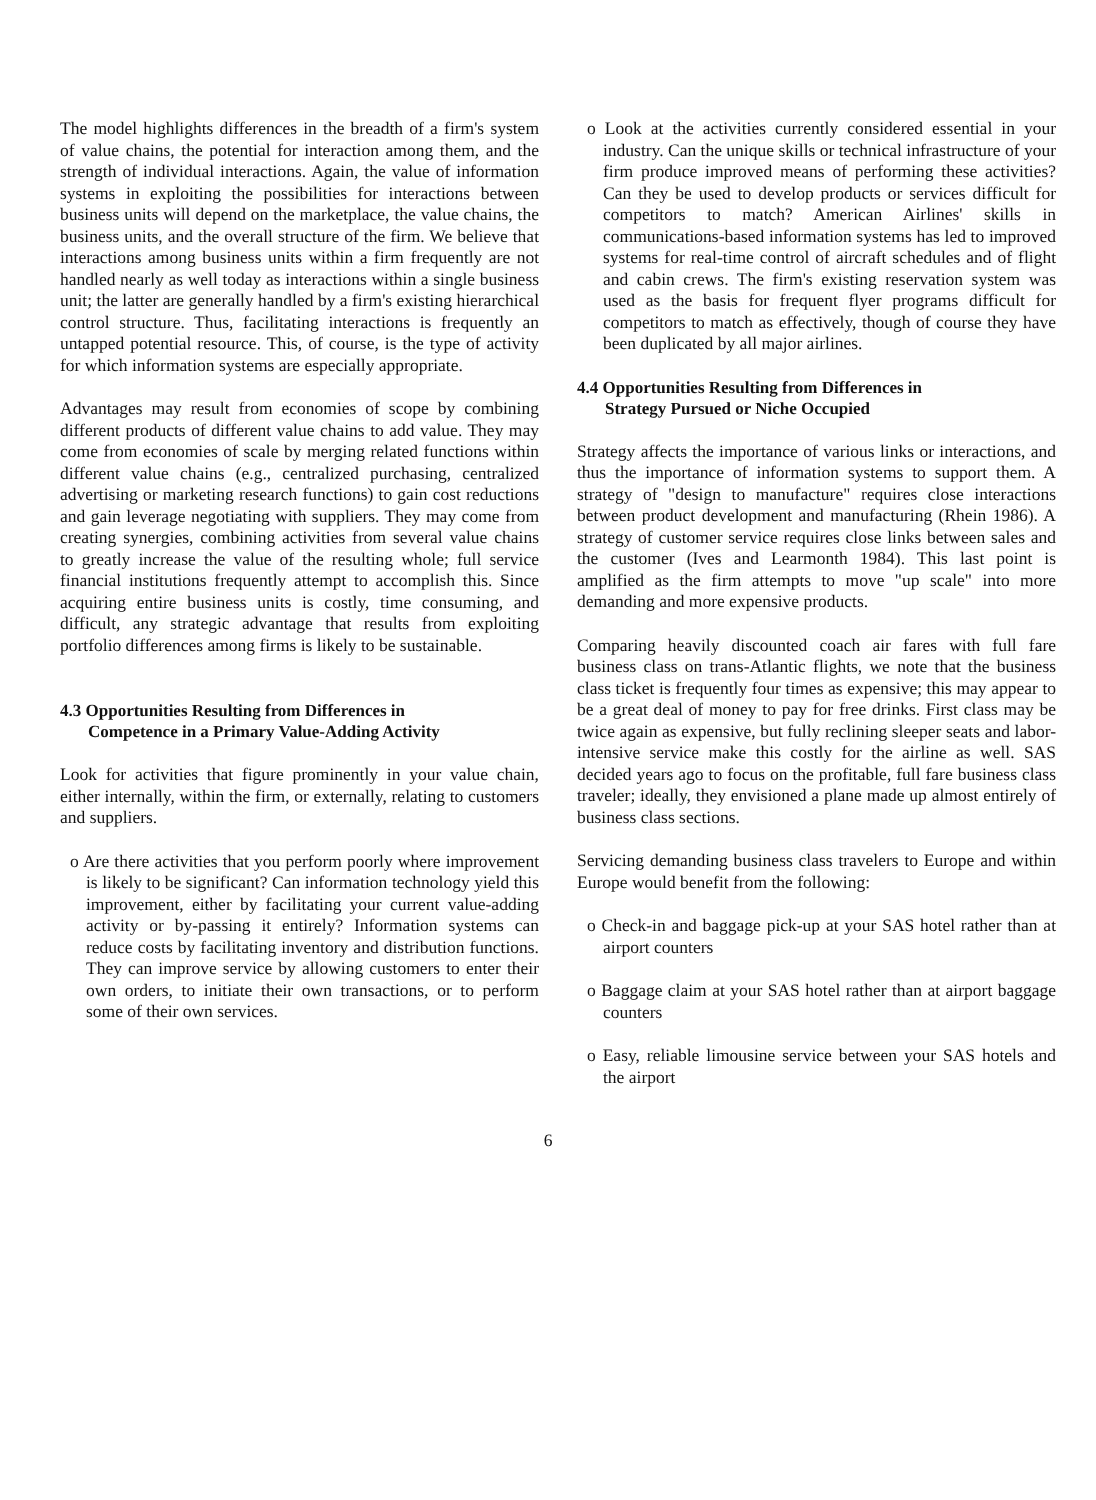The model highlights differences in the breadth of a firm's system of value chains, the potential for interaction among them, and the strength of individual interactions. Again, the value of information systems in exploiting the possibilities for interactions between business units will depend on the marketplace, the value chains, the business units, and the overall structure of the firm. We believe that interactions among business units within a firm frequently are not handled nearly as well today as interactions within a single business unit; the latter are generally handled by a firm's existing hierarchical control structure. Thus, facilitating interactions is frequently an untapped potential resource. This, of course, is the type of activity for which information systems are especially appropriate.
Advantages may result from economies of scope by combining different products of different value chains to add value. They may come from economies of scale by merging related functions within different value chains (e.g., centralized purchasing, centralized advertising or marketing research functions) to gain cost reductions and gain leverage negotiating with suppliers. They may come from creating synergies, combining activities from several value chains to greatly increase the value of the resulting whole; full service financial institutions frequently attempt to accomplish this. Since acquiring entire business units is costly, time consuming, and difficult, any strategic advantage that results from exploiting portfolio differences among firms is likely to be sustainable.
4.3 Opportunities Resulting from Differences in
Competence in a Primary Value-Adding Activity
Look for activities that figure prominently in your value chain, either internally, within the firm, or externally, relating to customers and suppliers.
o Are there activities that you perform poorly where improvement is likely to be significant? Can information technology yield this improvement, either by facilitating your current value-adding activity or by-passing it entirely? Information systems can reduce costs by facilitating inventory and distribution functions. They can improve service by allowing customers to enter their own orders, to initiate their own transactions, or to perform some of their own services.
o Look at the activities currently considered essential in your industry. Can the unique skills or technical infrastructure of your firm produce improved means of performing these activities? Can they be used to develop products or services difficult for competitors to match? American Airlines' skills in communications-based information systems has led to improved systems for real-time control of aircraft schedules and of flight and cabin crews. The firm's existing reservation system was used as the basis for frequent flyer programs difficult for competitors to match as effectively, though of course they have been duplicated by all major airlines.
4.4 Opportunities Resulting from Differences in
Strategy Pursued or Niche Occupied
Strategy affects the importance of various links or interactions, and thus the importance of information systems to support them. A strategy of "design to manufacture" requires close interactions between product development and manufacturing (Rhein 1986). A strategy of customer service requires close links between sales and the customer (Ives and Learmonth 1984). This last point is amplified as the firm attempts to move "up scale" into more demanding and more expensive products.
Comparing heavily discounted coach air fares with full fare business class on trans-Atlantic flights, we note that the business class ticket is frequently four times as expensive; this may appear to be a great deal of money to pay for free drinks. First class may be twice again as expensive, but fully reclining sleeper seats and labor-intensive service make this costly for the airline as well. SAS decided years ago to focus on the profitable, full fare business class traveler; ideally, they envisioned a plane made up almost entirely of business class sections.
Servicing demanding business class travelers to Europe and within Europe would benefit from the following:
o Check-in and baggage pick-up at your SAS hotel rather than at airport counters
o Baggage claim at your SAS hotel rather than at airport baggage counters
o Easy, reliable limousine service between your SAS hotels and the airport
6